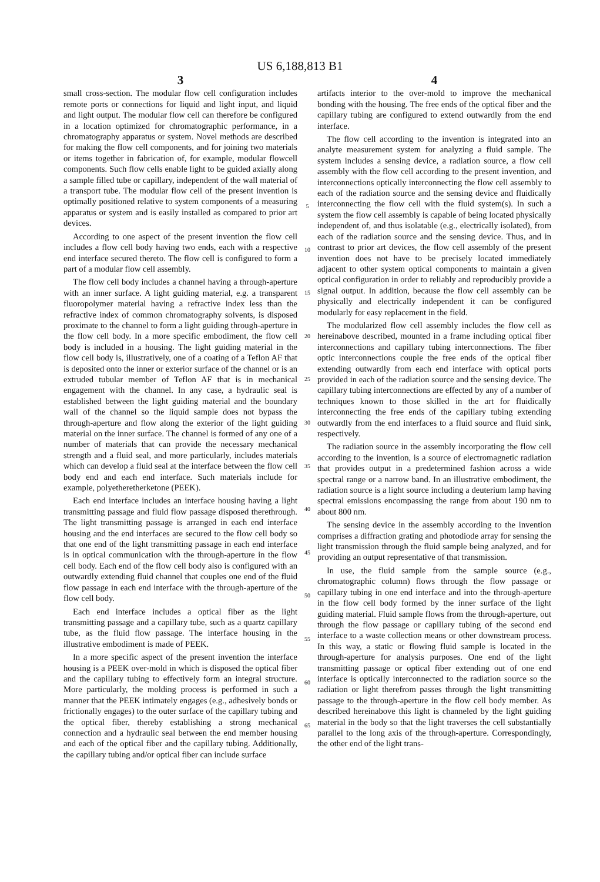US 6,188,813 B1
3
small cross-section. The modular flow cell configuration includes remote ports or connections for liquid and light input, and liquid and light output. The modular flow cell can therefore be configured in a location optimized for chromatographic performance, in a chromatography apparatus or system. Novel methods are described for making the flow cell components, and for joining two materials or items together in fabrication of, for example, modular flowcell components. Such flow cells enable light to be guided axially along a sample filled tube or capillary, independent of the wall material of a transport tube. The modular flow cell of the present invention is optimally positioned relative to system components of a measuring apparatus or system and is easily installed as compared to prior art devices.
According to one aspect of the present invention the flow cell includes a flow cell body having two ends, each with a respective end interface secured thereto. The flow cell is configured to form a part of a modular flow cell assembly.
The flow cell body includes a channel having a through-aperture with an inner surface. A light guiding material, e.g. a transparent fluoropolymer material having a refractive index less than the refractive index of common chromatography solvents, is disposed proximate to the channel to form a light guiding through-aperture in the flow cell body. In a more specific embodiment, the flow cell body is included in a housing. The light guiding material in the flow cell body is, illustratively, one of a coating of a Teflon AF that is deposited onto the inner or exterior surface of the channel or is an extruded tubular member of Teflon AF that is in mechanical engagement with the channel. In any case, a hydraulic seal is established between the light guiding material and the boundary wall of the channel so the liquid sample does not bypass the through-aperture and flow along the exterior of the light guiding material on the inner surface. The channel is formed of any one of a number of materials that can provide the necessary mechanical strength and a fluid seal, and more particularly, includes materials which can develop a fluid seal at the interface between the flow cell body end and each end interface. Such materials include for example, polyetheretherketone (PEEK).
Each end interface includes an interface housing having a light transmitting passage and fluid flow passage disposed therethrough. The light transmitting passage is arranged in each end interface housing and the end interfaces are secured to the flow cell body so that one end of the light transmitting passage in each end interface is in optical communication with the through-aperture in the flow cell body. Each end of the flow cell body also is configured with an outwardly extending fluid channel that couples one end of the fluid flow passage in each end interface with the through-aperture of the flow cell body.
Each end interface includes a optical fiber as the light transmitting passage and a capillary tube, such as a quartz capillary tube, as the fluid flow passage. The interface housing in the illustrative embodiment is made of PEEK.
In a more specific aspect of the present invention the interface housing is a PEEK over-mold in which is disposed the optical fiber and the capillary tubing to effectively form an integral structure. More particularly, the molding process is performed in such a manner that the PEEK intimately engages (e.g., adhesively bonds or frictionally engages) to the outer surface of the capillary tubing and the optical fiber, thereby establishing a strong mechanical connection and a hydraulic seal between the end member housing and each of the optical fiber and the capillary tubing. Additionally, the capillary tubing and/or optical fiber can include surface
5
10
15
20
25
30
35
40
45
50
55
60
65
4
artifacts interior to the over-mold to improve the mechanical bonding with the housing. The free ends of the optical fiber and the capillary tubing are configured to extend outwardly from the end interface.
The flow cell according to the invention is integrated into an analyte measurement system for analyzing a fluid sample. The system includes a sensing device, a radiation source, a flow cell assembly with the flow cell according to the present invention, and interconnections optically interconnecting the flow cell assembly to each of the radiation source and the sensing device and fluidically interconnecting the flow cell with the fluid system(s). In such a system the flow cell assembly is capable of being located physically independent of, and thus isolatable (e.g., electrically isolated), from each of the radiation source and the sensing device. Thus, and in contrast to prior art devices, the flow cell assembly of the present invention does not have to be precisely located immediately adjacent to other system optical components to maintain a given optical configuration in order to reliably and reproducibly provide a signal output. In addition, because the flow cell assembly can be physically and electrically independent it can be configured modularly for easy replacement in the field.
The modularized flow cell assembly includes the flow cell as hereinabove described, mounted in a frame including optical fiber interconnections and capillary tubing interconnections. The fiber optic interconnections couple the free ends of the optical fiber extending outwardly from each end interface with optical ports provided in each of the radiation source and the sensing device. The capillary tubing interconnections are effected by any of a number of techniques known to those skilled in the art for fluidically interconnecting the free ends of the capillary tubing extending outwardly from the end interfaces to a fluid source and fluid sink, respectively.
The radiation source in the assembly incorporating the flow cell according to the invention, is a source of electromagnetic radiation that provides output in a predetermined fashion across a wide spectral range or a narrow band. In an illustrative embodiment, the radiation source is a light source including a deuterium lamp having spectral emissions encompassing the range from about 190 nm to about 800 nm.
The sensing device in the assembly according to the invention comprises a diffraction grating and photodiode array for sensing the light transmission through the fluid sample being analyzed, and for providing an output representative of that transmission.
In use, the fluid sample from the sample source (e.g., chromatographic column) flows through the flow passage or capillary tubing in one end interface and into the through-aperture in the flow cell body formed by the inner surface of the light guiding material. Fluid sample flows from the through-aperture, out through the flow passage or capillary tubing of the second end interface to a waste collection means or other downstream process. In this way, a static or flowing fluid sample is located in the through-aperture for analysis purposes. One end of the light transmitting passage or optical fiber extending out of one end interface is optically interconnected to the radiation source so the radiation or light therefrom passes through the light transmitting passage to the through-aperture in the flow cell body member. As described hereinabove this light is channeled by the light guiding material in the body so that the light traverses the cell substantially parallel to the long axis of the through-aperture. Correspondingly, the other end of the light trans-